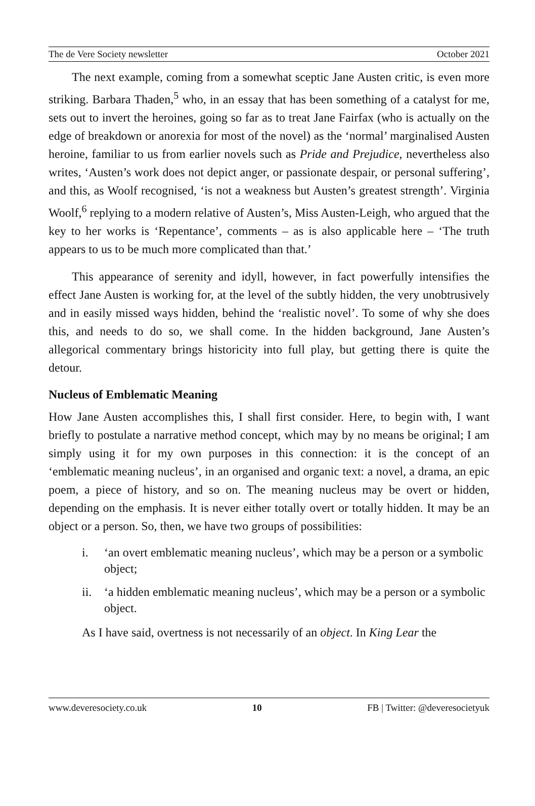The de Vere Society newsletter October 2021
The next example, coming from a somewhat sceptic Jane Austen critic, is even more striking. Barbara Thaden,<sup>5</sup> who, in an essay that has been something of a catalyst for me, sets out to invert the heroines, going so far as to treat Jane Fairfax (who is actually on the edge of breakdown or anorexia for most of the novel) as the ‘normal’ marginalised Austen heroine, familiar to us from earlier novels such as Pride and Prejudice, nevertheless also writes, ‘Austen’s work does not depict anger, or passionate despair, or personal suffering’, and this, as Woolf recognised, ‘is not a weakness but Austen’s greatest strength’. Virginia Woolf,<sup>6</sup> replying to a modern relative of Austen’s, Miss Austen-Leigh, who argued that the key to her works is ‘Repentance’, comments – as is also applicable here – ‘The truth appears to us to be much more complicated than that.’
This appearance of serenity and idyll, however, in fact powerfully intensifies the effect Jane Austen is working for, at the level of the subtly hidden, the very unobtrusively and in easily missed ways hidden, behind the ‘realistic novel’. To some of why she does this, and needs to do so, we shall come. In the hidden background, Jane Austen’s allegorical commentary brings historicity into full play, but getting there is quite the detour.
Nucleus of Emblematic Meaning
How Jane Austen accomplishes this, I shall first consider. Here, to begin with, I want briefly to postulate a narrative method concept, which may by no means be original; I am simply using it for my own purposes in this connection: it is the concept of an ‘emblematic meaning nucleus’, in an organised and organic text: a novel, a drama, an epic poem, a piece of history, and so on. The meaning nucleus may be overt or hidden, depending on the emphasis. It is never either totally overt or totally hidden. It may be an object or a person. So, then, we have two groups of possibilities:
i. ‘an overt emblematic meaning nucleus’, which may be a person or a symbolic object;
ii. ‘a hidden emblematic meaning nucleus’, which may be a person or a symbolic object.
As I have said, overtness is not necessarily of an object. In King Lear the
www.deveresociety.co.uk 10 FB | Twitter: @deveresocietyuk